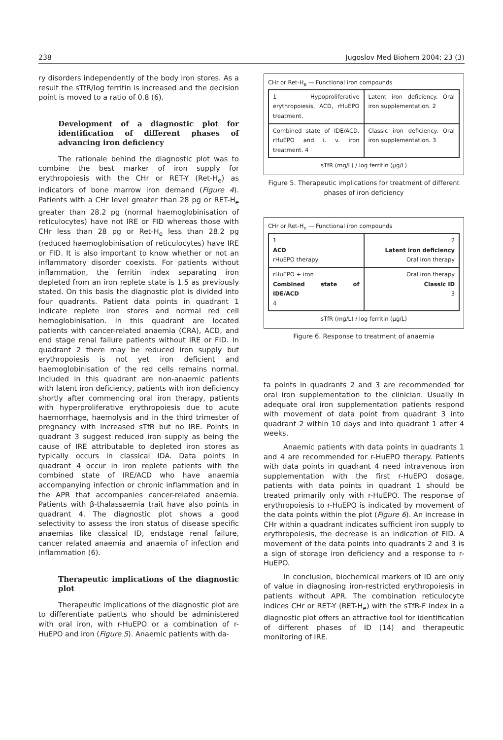238 Jugoslov Med Biohem 2004; 23 (3)
ry disorders independently of the body iron stores. As a result the sTfR/log ferritin is increased and the decision point is moved to a ratio of 0.8 (6).
Development of a diagnostic plot for identification of different phases of advancing iron deficiency
The rationale behind the diagnostic plot was to combine the best marker of iron supply for erythropoiesis with the CHr or RET-Y (Ret-H<sub>e</sub>) as indicators of bone marrow iron demand (Figure 4). Patients with a CHr level greater than 28 pg or RET-H<sub>e</sub> greater than 28.2 pg (normal haemoglobinisation of reticulocytes) have not IRE or FID whereas those with CHr less than 28 pg or Ret-H<sub>e</sub> less than 28.2 pg (reduced haemoglobinisation of reticulocytes) have IRE or FID. It is also important to know whether or not an inflammatory disorder coexists. For patients without inflammation, the ferritin index separating iron depleted from an iron replete state is 1.5 as previously stated. On this basis the diagnostic plot is divided into four quadrants. Patient data points in quadrant 1 indicate replete iron stores and normal red cell hemoglobinisation. In this quadrant are located patients with cancer-related anaemia (CRA), ACD, and end stage renal failure patients without IRE or FID. In quadrant 2 there may be reduced iron supply but erythropoiesis is not yet iron deficient and haemoglobinisation of the red cells remains normal. Included in this quadrant are non-anaemic patients with latent iron deficiency, patients with iron deficiency shortly after commencing oral iron therapy, patients with hyperproliferative erythropoiesis due to acute haemorrhage, haemolysis and in the third trimester of pregnancy with increased sTfR but no IRE. Points in quadrant 3 suggest reduced iron supply as being the cause of IRE attributable to depleted iron stores as typically occurs in classical IDA. Data points in quadrant 4 occur in iron replete patients with the combined state of IRE/ACD who have anaemia accompanying infection or chronic inflammation and in the APR that accompanies cancer-related anaemia. Patients with β-thalassaemia trait have also points in quadrant 4. The diagnostic plot shows a good selectivity to assess the iron status of disease specific anaemias like classical ID, endstage renal failure, cancer related anaemia and anaemia of infection and inflammation (6).
Therapeutic implications of the diagnostic plot
Therapeutic implications of the diagnostic plot are to differentiate patients who should be administered with oral iron, with r-HuEPO or a combination of r-HuEPO and iron (Figure 5). Anaemic patients with da-
CHr or Ret-H<sub>e</sub> — Functional iron compounds
1 Hypoproliferative erythropoiesis, ACD, rHuEPO treatment.
Latent iron deficiency. Oral iron supplementation. 2
Combined state of IDE/ACD. rHuEPO and i. v. iron treatment. 4
Classic iron deficiency. Oral iron supplementation. 3
sTfR (mg/L) / log ferritin (μg/L)
Figure 5. Therapeutic implications for treatment of different phases of iron deficiency
CHr or Ret-H<sub>e</sub> — Functional iron compounds
1
ACD
rHuEPO therapy
2
Latent iron deficiency
Oral iron therapy
rHuEPO + iron
Combined state of IDE/ACD
4
Oral iron therapy
Classic ID
3
sTfR (mg/L) / log ferritin (μg/L)
Figure 6. Response to treatment of anaemia
ta points in quadrants 2 and 3 are recommended for oral iron supplementation to the clinician. Usually in adequate oral iron supplementation patients respond with movement of data point from quadrant 3 into quadrant 2 within 10 days and into quadrant 1 after 4 weeks.
Anaemic patients with data points in quadrants 1 and 4 are recommended for r-HuEPO therapy. Patients with data points in quadrant 4 need intravenous iron supplementation with the first r-HuEPO dosage, patients with data points in quadrant 1 should be treated primarily only with r-HuEPO. The response of erythropoiesis to r-HuEPO is indicated by movement of the data points within the plot (Figure 6). An increase in CHr within a quadrant indicates sufficient iron supply to erythropoiesis, the decrease is an indication of FID. A movement of the data points into quadrants 2 and 3 is a sign of storage iron deficiency and a response to r-HuEPO.
In conclusion, biochemical markers of ID are only of value in diagnosing iron-restricted erythropoiesis in patients without APR. The combination reticulocyte indices CHr or RET-Y (RET-H<sub>e</sub>) with the sTfR-F index in a diagnostic plot offers an attractive tool for identification of different phases of ID (14) and therapeutic monitoring of IRE.